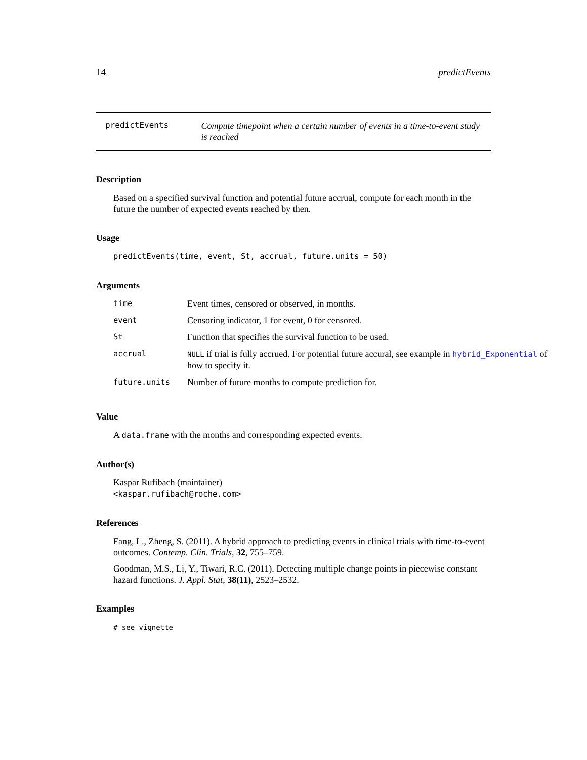14 predictEvents
predictEvents
Compute timepoint when a certain number of events in a time-to-event study is reached
Description
Based on a specified survival function and potential future accrual, compute for each month in the future the number of expected events reached by then.
Usage
predictEvents(time, event, St, accrual, future.units = 50)
Arguments
| time | Event times, censored or observed, in months. |
| event | Censoring indicator, 1 for event, 0 for censored. |
| St | Function that specifies the survival function to be used. |
| accrual | NULL if trial is fully accrued. For potential future accural, see example in hybrid_Exponential of how to specify it. |
| future.units | Number of future months to compute prediction for. |
Value
A data.frame with the months and corresponding expected events.
Author(s)
Kaspar Rufibach (maintainer)
<kaspar.rufibach@roche.com>
References
Fang, L., Zheng, S. (2011). A hybrid approach to predicting events in clinical trials with time-to-event outcomes. Contemp. Clin. Trials, 32, 755–759.
Goodman, M.S., Li, Y., Tiwari, R.C. (2011). Detecting multiple change points in piecewise constant hazard functions. J. Appl. Stat, 38(11), 2523–2532.
Examples
# see vignette